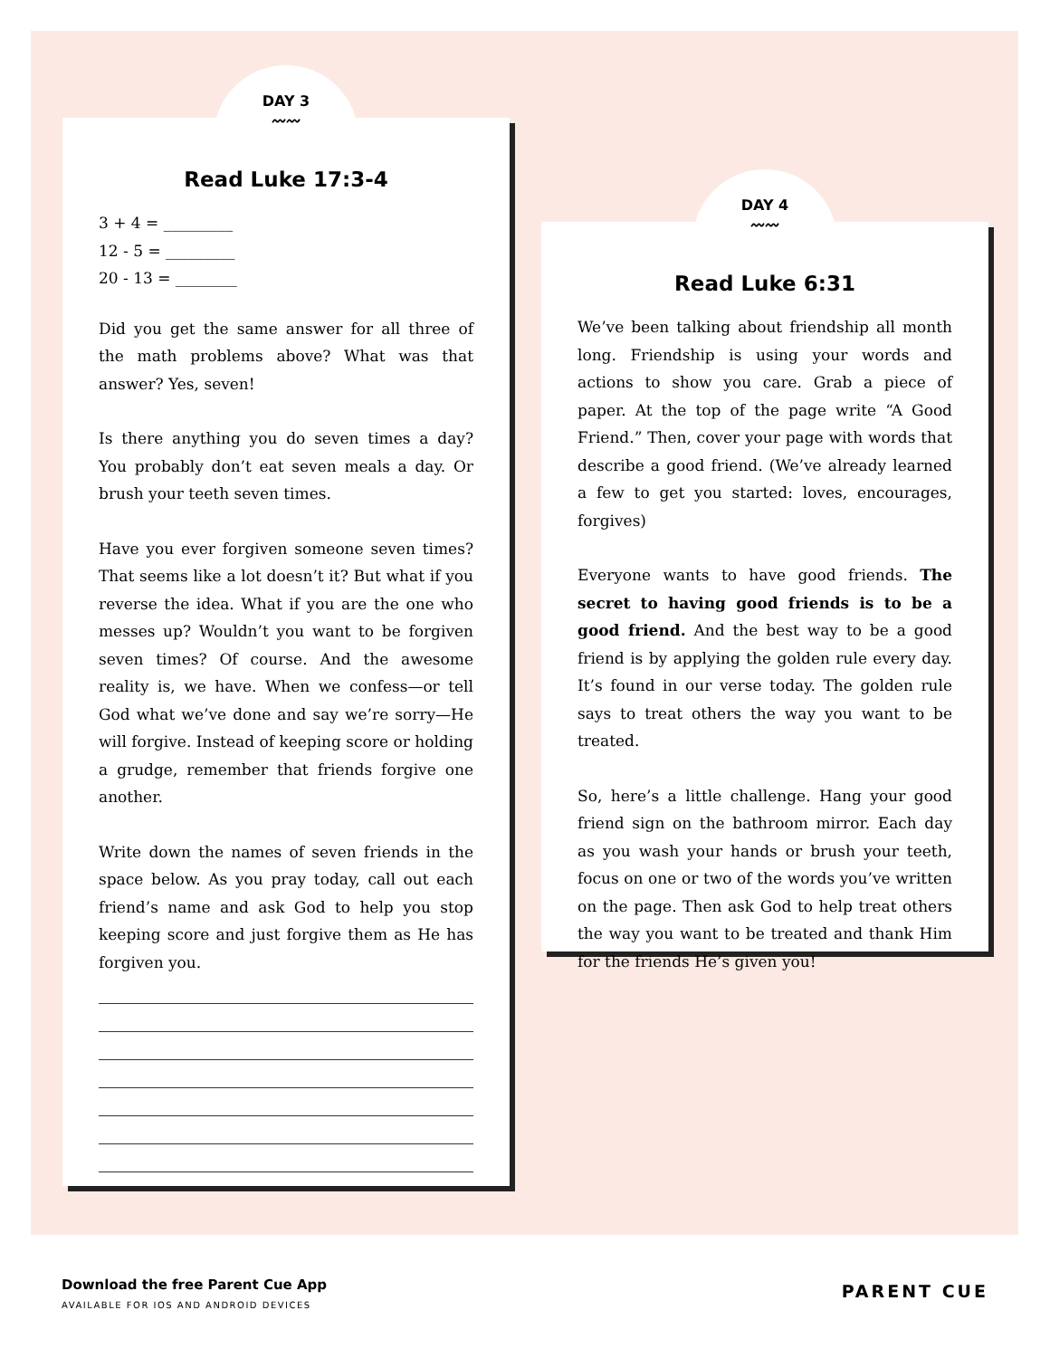DAY 3
〰〰
Read Luke 17:3-4
3 + 4 = _________
12 - 5 = _________
20 - 13 = ________
Did you get the same answer for all three of the math problems above? What was that answer? Yes, seven!
Is there anything you do seven times a day? You probably don’t eat seven meals a day. Or brush your teeth seven times.
Have you ever forgiven someone seven times? That seems like a lot doesn’t it? But what if you reverse the idea. What if you are the one who messes up? Wouldn’t you want to be forgiven seven times? Of course. And the awesome reality is, we have. When we confess—or tell God what we’ve done and say we’re sorry—He will forgive. Instead of keeping score or holding a grudge, remember that friends forgive one another.
Write down the names of seven friends in the space below. As you pray today, call out each friend’s name and ask God to help you stop keeping score and just forgive them as He has forgiven you.
DAY 4
〰〰
Read Luke 6:31
We’ve been talking about friendship all month long. Friendship is using your words and actions to show you care. Grab a piece of paper. At the top of the page write “A Good Friend.” Then, cover your page with words that describe a good friend. (We’ve already learned a few to get you started: loves, encourages, forgives)
Everyone wants to have good friends. The secret to having good friends is to be a good friend. And the best way to be a good friend is by applying the golden rule every day. It’s found in our verse today. The golden rule says to treat others the way you want to be treated.
So, here’s a little challenge. Hang your good friend sign on the bathroom mirror. Each day as you wash your hands or brush your teeth, focus on one or two of the words you’ve written on the page. Then ask God to help treat others the way you want to be treated and thank Him for the friends He’s given you!
Download the free Parent Cue App
AVAILABLE FOR IOS AND ANDROID DEVICES
PARENT CUE